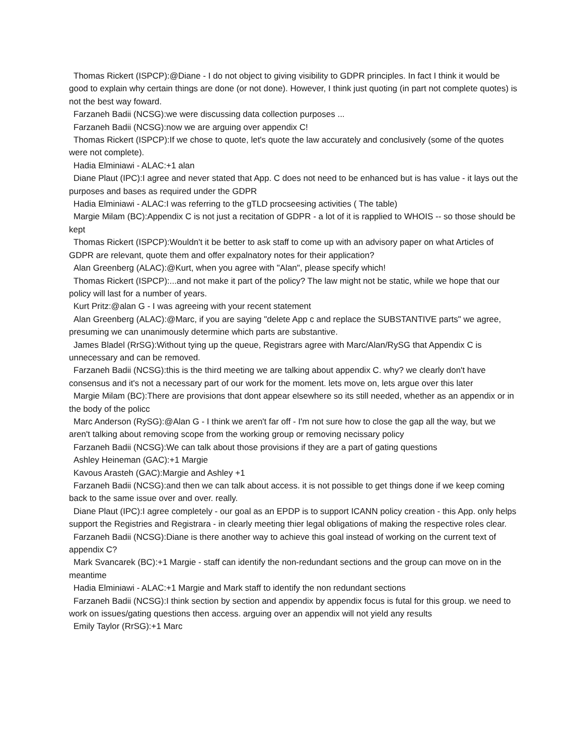Thomas Rickert (ISPCP):@Diane - I do not object to giving visibility to GDPR principles. In fact I think it would be good to explain why certain things are done (or not done). However, I think just quoting (in part not complete quotes) is not the best way foward.
Farzaneh Badii (NCSG):we were discussing data collection purposes ...
Farzaneh Badii (NCSG):now we are arguing over appendix C!
Thomas Rickert (ISPCP):If we chose to quote, let's quote the law accurately and conclusively (some of the quotes were not complete).
Hadia Elminiawi - ALAC:+1 alan
Diane Plaut (IPC):I agree and never stated that App. C does not need to be enhanced but is has value - it lays out the purposes and bases as required under the GDPR
Hadia Elminiawi - ALAC:I was referring to the gTLD procseesing activities ( The table)
Margie Milam (BC):Appendix C is not just a recitation of GDPR - a lot of it is rapplied to WHOIS -- so those should be kept
Thomas Rickert (ISPCP):Wouldn't it be better to ask staff to come up with an advisory paper on what Articles of GDPR are relevant, quote them and offer expalnatory notes for their application?
Alan Greenberg (ALAC):@Kurt, when you agree with "Alan", please specify which!
Thomas Rickert (ISPCP):...and not make it part of the policy? The law might not be static, while we hope that our policy will last for a number of years.
Kurt Pritz:@alan G - I was agreeing with your recent statement
Alan Greenberg (ALAC):@Marc, if you are saying "delete App c and replace the SUBSTANTIVE parts" we agree, presuming we can unanimously determine which parts are substantive.
James Bladel (RrSG):Without tying up the queue, Registrars agree with Marc/Alan/RySG that Appendix C is unnecessary and can be removed.
Farzaneh Badii (NCSG):this is the third meeting we are talking about appendix C. why? we clearly don't have consensus and it's not a necessary part of our work for the moment. lets move on, lets argue over this later
Margie Milam (BC):There are provisions that dont appear elsewhere so its still needed, whether as an appendix or in the body of the policc
Marc Anderson (RySG):@Alan G - I think we aren't far off - I'm not sure how to close the gap all the way, but we aren't talking about removing scope from the working group or removing necissary policy
Farzaneh Badii (NCSG):We can talk about those provisions if they are a part of gating questions
Ashley Heineman (GAC):+1 Margie
Kavous Arasteh (GAC):Margie and Ashley +1
Farzaneh Badii (NCSG):and then we can talk about access. it is not possible to get things done if we keep coming back to the same issue over and over. really.
Diane Plaut (IPC):I agree completely - our goal as an EPDP is to support ICANN policy creation - this App. only helps support the Registries and Registrara - in clearly meeting thier legal obligations of making the respective roles clear.
Farzaneh Badii (NCSG):Diane is there another way to achieve this goal instead of working on the current text of appendix C?
Mark Svancarek (BC):+1 Margie - staff can identify the non-redundant sections and the group can move on in the meantime
Hadia Elminiawi - ALAC:+1 Margie and Mark staff to identify the non redundant sections
Farzaneh Badii (NCSG):I think section by section and appendix by appendix focus is futal for this group. we need to work on issues/gating questions then access. arguing over an appendix will not yield any results
Emily Taylor (RrSG):+1 Marc